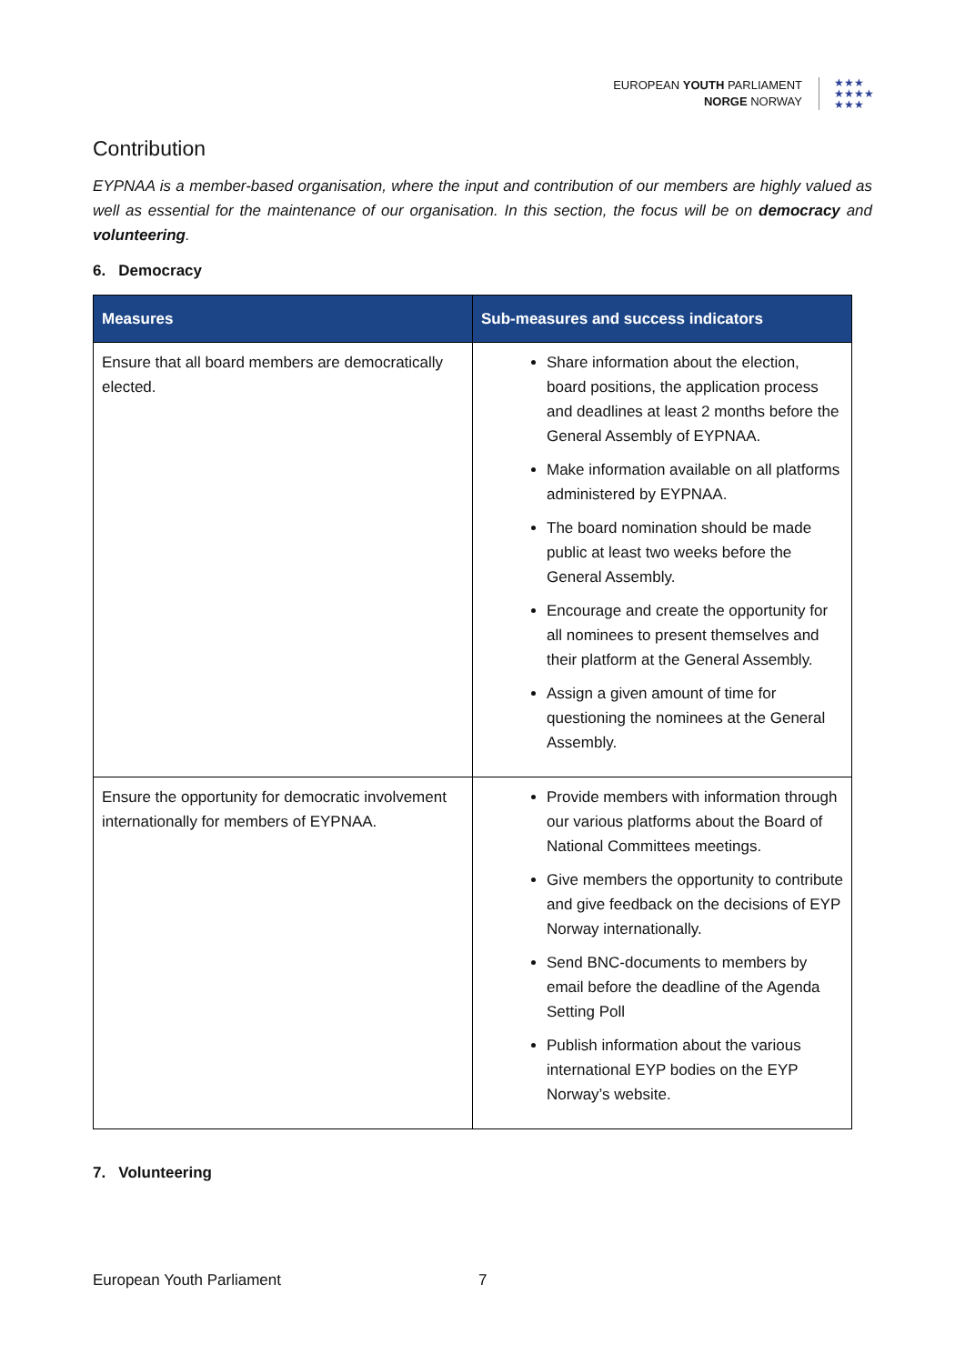EUROPEAN YOUTH PARLIAMENT
NORGE NORWAY
★★★
★★★★
★★★
Contribution
EYPNAA is a member-based organisation, where the input and contribution of our members are highly valued as well as essential for the maintenance of our organisation. In this section, the focus will be on democracy and volunteering.
6. Democracy
| Measures | Sub-measures and success indicators |
| --- | --- |
| Ensure that all board members are democratically elected. | Share information about the election, board positions, the application process and deadlines at least 2 months before the General Assembly of EYPNAA. Make information available on all platforms administered by EYPNAA. The board nomination should be made public at least two weeks before the General Assembly. Encourage and create the opportunity for all nominees to present themselves and their platform at the General Assembly. Assign a given amount of time for questioning the nominees at the General Assembly. |
| Ensure the opportunity for democratic involvement internationally for members of EYPNAA. | Provide members with information through our various platforms about the Board of National Committees meetings. Give members the opportunity to contribute and give feedback on the decisions of EYP Norway internationally. Send BNC-documents to members by email before the deadline of the Agenda Setting Poll Publish information about the various international EYP bodies on the EYP Norway’s website. |
7. Volunteering
European Youth Parliament 7